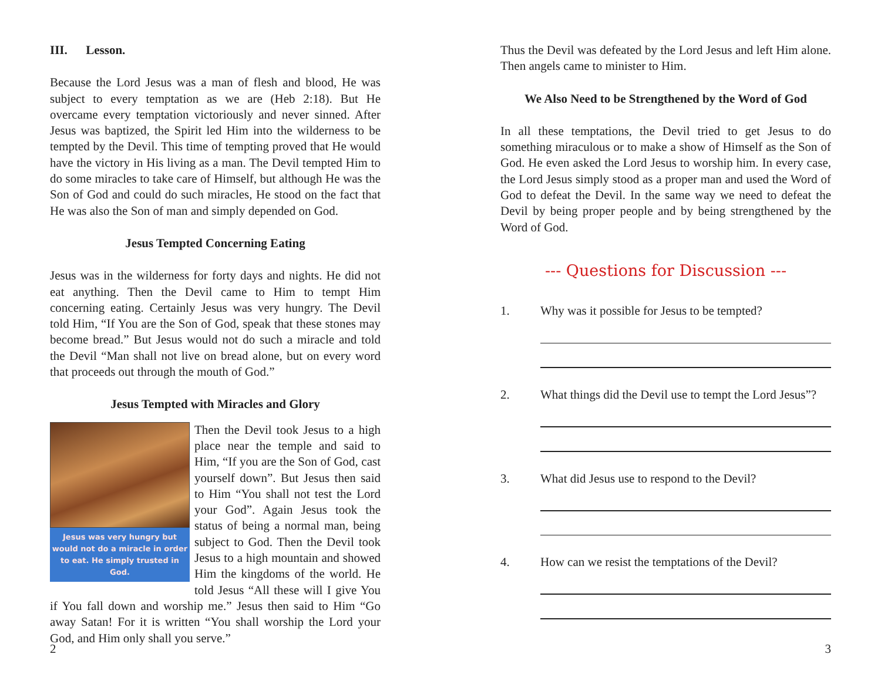III. Lesson.
Because the Lord Jesus was a man of flesh and blood, He was subject to every temptation as we are (Heb 2:18). But He overcame every temptation victoriously and never sinned. After Jesus was baptized, the Spirit led Him into the wilderness to be tempted by the Devil. This time of tempting proved that He would have the victory in His living as a man. The Devil tempted Him to do some miracles to take care of Himself, but although He was the Son of God and could do such miracles, He stood on the fact that He was also the Son of man and simply depended on God.
Jesus Tempted Concerning Eating
Jesus was in the wilderness for forty days and nights. He did not eat anything. Then the Devil came to Him to tempt Him concerning eating. Certainly Jesus was very hungry. The Devil told Him, “If You are the Son of God, speak that these stones may become bread.” But Jesus would not do such a miracle and told the Devil “Man shall not live on bread alone, but on every word that proceeds out through the mouth of God.”
Jesus Tempted with Miracles and Glory
Jesus was very hungry but would not do a miracle in order to eat. He simply trusted in God.
Then the Devil took Jesus to a high place near the temple and said to Him, “If you are the Son of God, cast yourself down”. But Jesus then said to Him “You shall not test the Lord your God”. Again Jesus took the status of being a normal man, being subject to God. Then the Devil took Jesus to a high mountain and showed Him the kingdoms of the world. He told Jesus “All these will I give You if You fall down and worship me.” Jesus then said to Him “Go away Satan! For it is written “You shall worship the Lord your God, and Him only shall you serve.”
2
Thus the Devil was defeated by the Lord Jesus and left Him alone. Then angels came to minister to Him.
We Also Need to be Strengthened by the Word of God
In all these temptations, the Devil tried to get Jesus to do something miraculous or to make a show of Himself as the Son of God. He even asked the Lord Jesus to worship him. In every case, the Lord Jesus simply stood as a proper man and used the Word of God to defeat the Devil. In the same way we need to defeat the Devil by being proper people and by being strengthened by the Word of God.
--- Questions for Discussion ---
1. Why was it possible for Jesus to be tempted?
2. What things did the Devil use to tempt the Lord Jesus”?
3. What did Jesus use to respond to the Devil?
4. How can we resist the temptations of the Devil?
3